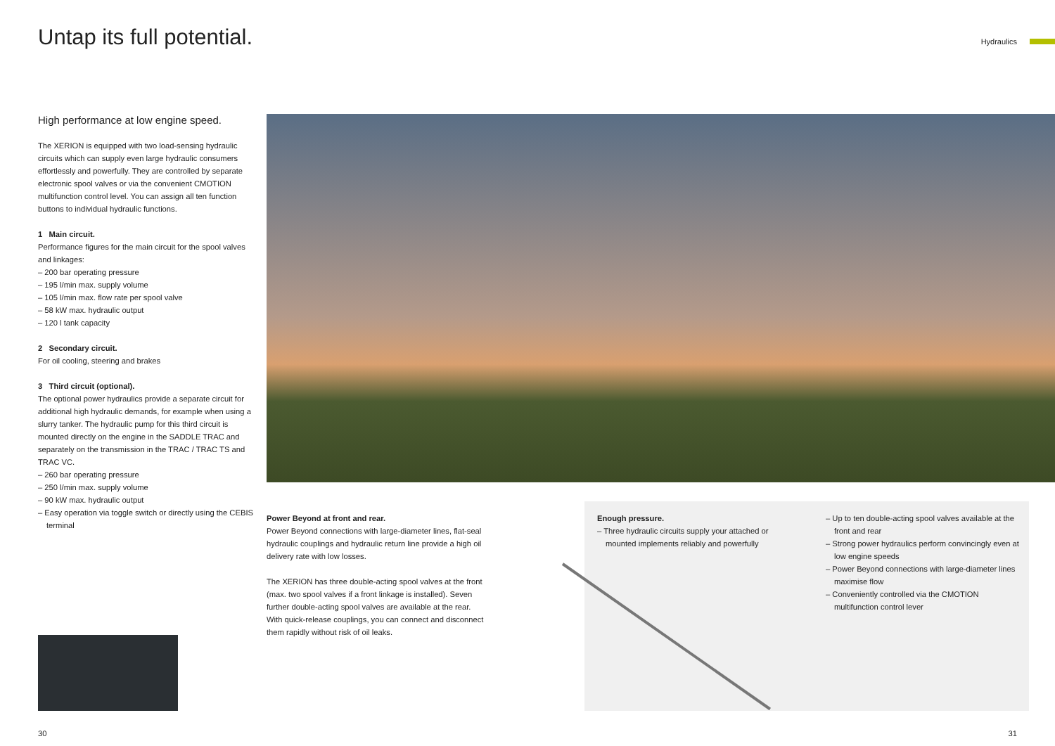Untap its full potential. Hydraulics
High performance at low engine speed.
The XERION is equipped with two load-sensing hydraulic circuits which can supply even large hydraulic consumers effortlessly and powerfully. They are controlled by separate electronic spool valves or via the convenient CMOTION multifunction control level. You can assign all ten function buttons to individual hydraulic functions.
1 Main circuit.
Performance figures for the main circuit for the spool valves and linkages:
– 200 bar operating pressure
– 195 l/min max. supply volume
– 105 l/min max. flow rate per spool valve
– 58 kW max. hydraulic output
– 120 l tank capacity
2 Secondary circuit.
For oil cooling, steering and brakes
3 Third circuit (optional).
The optional power hydraulics provide a separate circuit for additional high hydraulic demands, for example when using a slurry tanker. The hydraulic pump for this third circuit is mounted directly on the engine in the SADDLE TRAC and separately on the transmission in the TRAC / TRAC TS and TRAC VC.
– 260 bar operating pressure
– 250 l/min max. supply volume
– 90 kW max. hydraulic output
– Easy operation via toggle switch or directly using the CEBIS terminal
Power Beyond at front and rear.
Power Beyond connections with large-diameter lines, flat-seal hydraulic couplings and hydraulic return line provide a high oil delivery rate with low losses.
The XERION has three double-acting spool valves at the front (max. two spool valves if a front linkage is installed). Seven further double-acting spool valves are available at the rear. With quick-release couplings, you can connect and disconnect them rapidly without risk of oil leaks.
Enough pressure.
– Three hydraulic circuits supply your attached or mounted implements reliably and powerfully
– Up to ten double-acting spool valves available at the front and rear
– Strong power hydraulics perform convincingly even at low engine speeds
– Power Beyond connections with large-diameter lines maximise flow
– Conveniently controlled via the CMOTION multifunction control lever
30 31